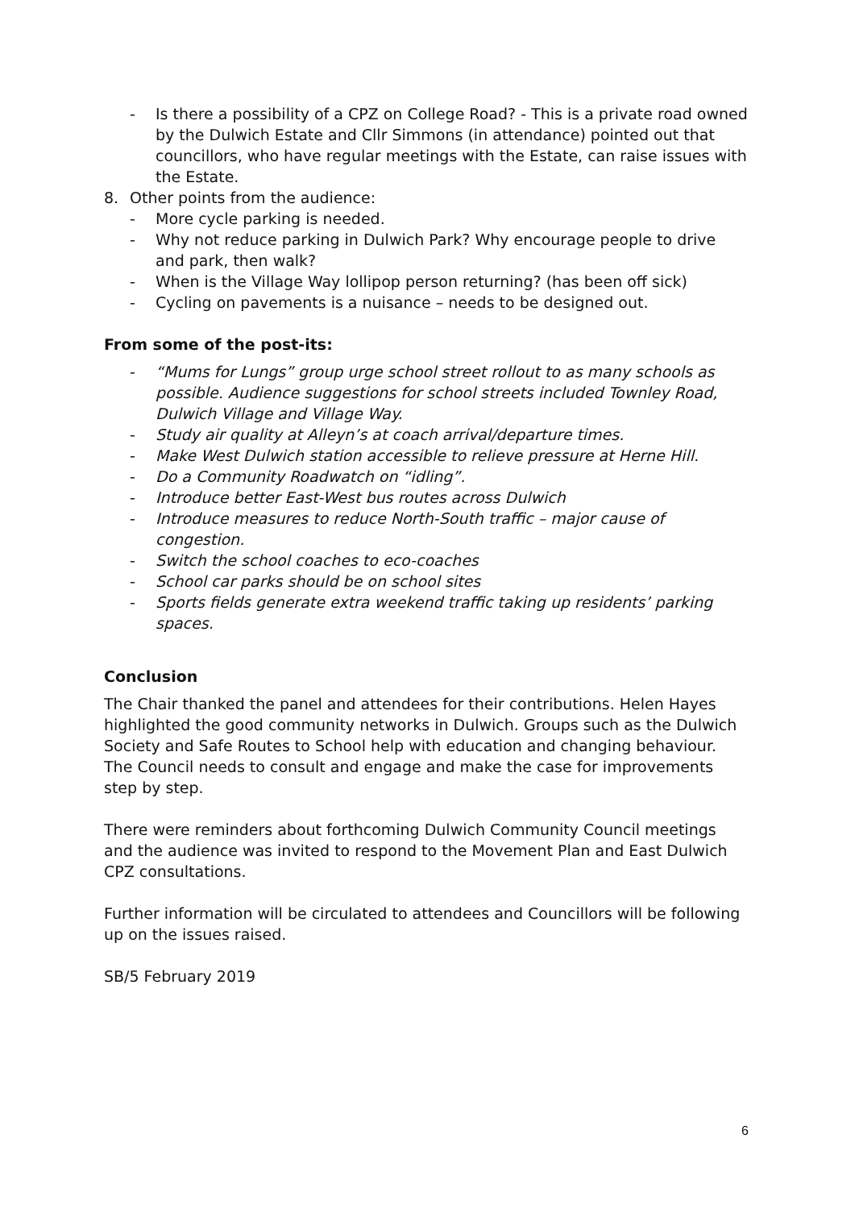- Is there a possibility of a CPZ on College Road? - This is a private road owned by the Dulwich Estate and Cllr Simmons (in attendance) pointed out that councillors, who have regular meetings with the Estate, can raise issues with the Estate.
8. Other points from the audience:
- More cycle parking is needed.
- Why not reduce parking in Dulwich Park? Why encourage people to drive and park, then walk?
- When is the Village Way lollipop person returning? (has been off sick)
- Cycling on pavements is a nuisance – needs to be designed out.
From some of the post-its:
- “Mums for Lungs” group urge school street rollout to as many schools as possible. Audience suggestions for school streets included Townley Road, Dulwich Village and Village Way.
- Study air quality at Alleyn’s at coach arrival/departure times.
- Make West Dulwich station accessible to relieve pressure at Herne Hill.
- Do a Community Roadwatch on “idling”.
- Introduce better East-West bus routes across Dulwich
- Introduce measures to reduce North-South traffic – major cause of congestion.
- Switch the school coaches to eco-coaches
- School car parks should be on school sites
- Sports fields generate extra weekend traffic taking up residents’ parking spaces.
Conclusion
The Chair thanked the panel and attendees for their contributions. Helen Hayes highlighted the good community networks in Dulwich. Groups such as the Dulwich Society and Safe Routes to School help with education and changing behaviour. The Council needs to consult and engage and make the case for improvements step by step.
There were reminders about forthcoming Dulwich Community Council meetings and the audience was invited to respond to the Movement Plan and East Dulwich CPZ consultations.
Further information will be circulated to attendees and Councillors will be following up on the issues raised.
SB/5 February 2019
6